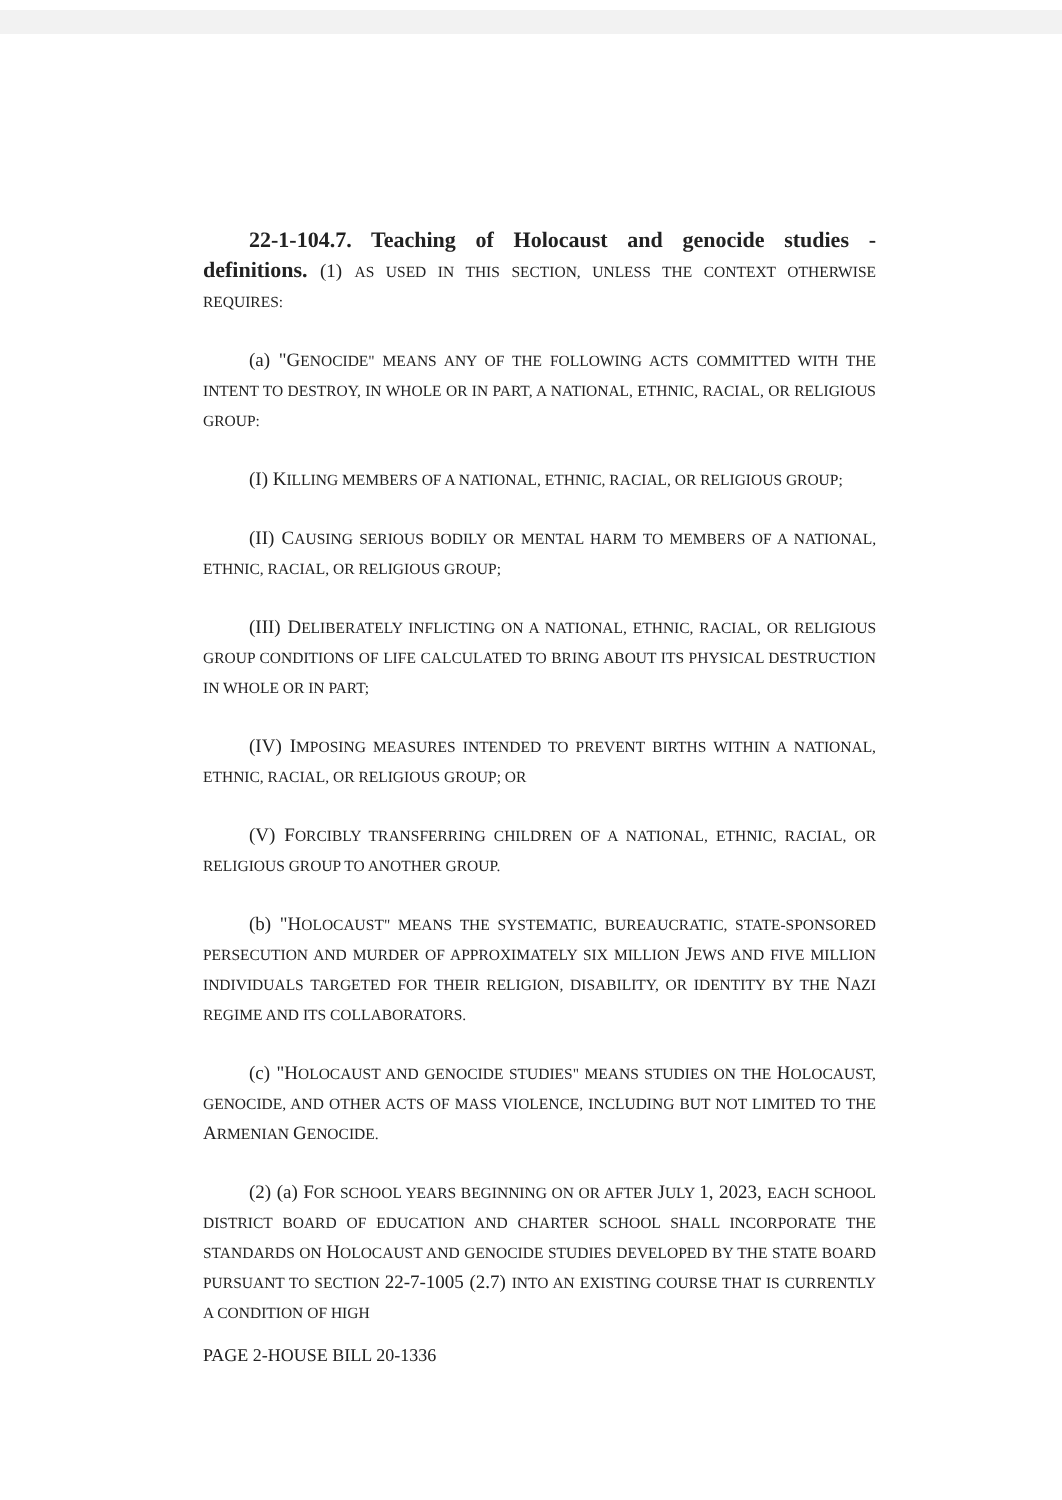22-1-104.7. Teaching of Holocaust and genocide studies - definitions. (1) AS USED IN THIS SECTION, UNLESS THE CONTEXT OTHERWISE REQUIRES:
(a) "GENOCIDE" MEANS ANY OF THE FOLLOWING ACTS COMMITTED WITH THE INTENT TO DESTROY, IN WHOLE OR IN PART, A NATIONAL, ETHNIC, RACIAL, OR RELIGIOUS GROUP:
(I) KILLING MEMBERS OF A NATIONAL, ETHNIC, RACIAL, OR RELIGIOUS GROUP;
(II) CAUSING SERIOUS BODILY OR MENTAL HARM TO MEMBERS OF A NATIONAL, ETHNIC, RACIAL, OR RELIGIOUS GROUP;
(III) DELIBERATELY INFLICTING ON A NATIONAL, ETHNIC, RACIAL, OR RELIGIOUS GROUP CONDITIONS OF LIFE CALCULATED TO BRING ABOUT ITS PHYSICAL DESTRUCTION IN WHOLE OR IN PART;
(IV) IMPOSING MEASURES INTENDED TO PREVENT BIRTHS WITHIN A NATIONAL, ETHNIC, RACIAL, OR RELIGIOUS GROUP; OR
(V) FORCIBLY TRANSFERRING CHILDREN OF A NATIONAL, ETHNIC, RACIAL, OR RELIGIOUS GROUP TO ANOTHER GROUP.
(b) "HOLOCAUST" MEANS THE SYSTEMATIC, BUREAUCRATIC, STATE-SPONSORED PERSECUTION AND MURDER OF APPROXIMATELY SIX MILLION JEWS AND FIVE MILLION INDIVIDUALS TARGETED FOR THEIR RELIGION, DISABILITY, OR IDENTITY BY THE NAZI REGIME AND ITS COLLABORATORS.
(c) "HOLOCAUST AND GENOCIDE STUDIES" MEANS STUDIES ON THE HOLOCAUST, GENOCIDE, AND OTHER ACTS OF MASS VIOLENCE, INCLUDING BUT NOT LIMITED TO THE ARMENIAN GENOCIDE.
(2) (a) FOR SCHOOL YEARS BEGINNING ON OR AFTER JULY 1, 2023, EACH SCHOOL DISTRICT BOARD OF EDUCATION AND CHARTER SCHOOL SHALL INCORPORATE THE STANDARDS ON HOLOCAUST AND GENOCIDE STUDIES DEVELOPED BY THE STATE BOARD PURSUANT TO SECTION 22-7-1005 (2.7) INTO AN EXISTING COURSE THAT IS CURRENTLY A CONDITION OF HIGH
PAGE 2-HOUSE BILL 20-1336